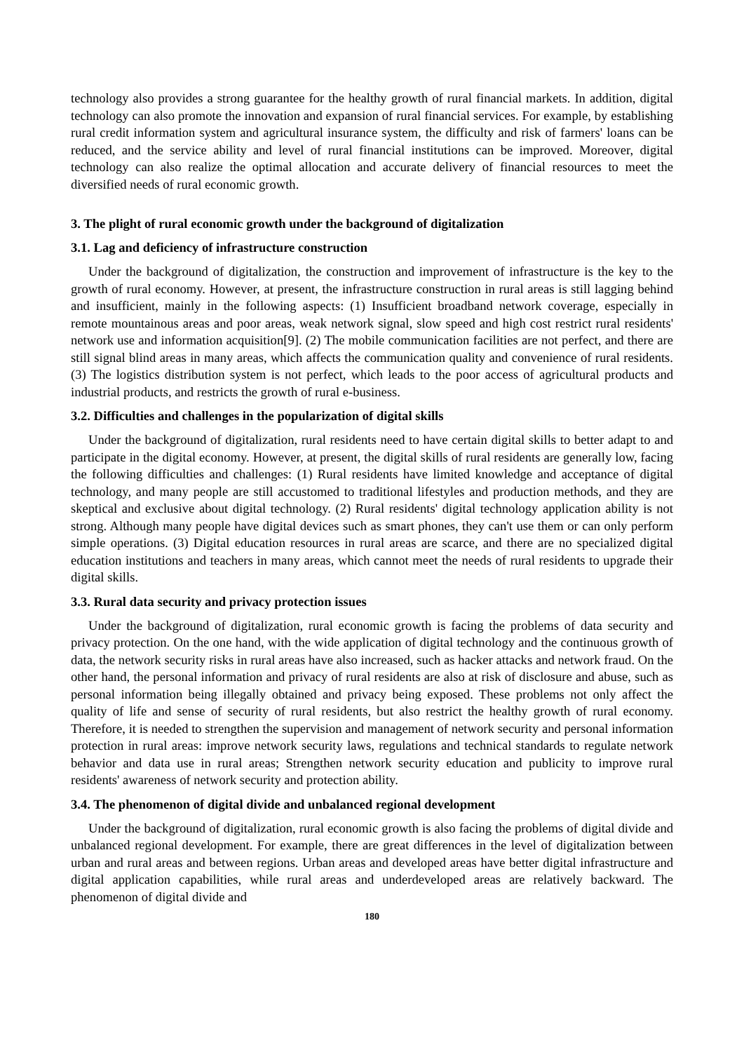technology also provides a strong guarantee for the healthy growth of rural financial markets. In addition, digital technology can also promote the innovation and expansion of rural financial services. For example, by establishing rural credit information system and agricultural insurance system, the difficulty and risk of farmers' loans can be reduced, and the service ability and level of rural financial institutions can be improved. Moreover, digital technology can also realize the optimal allocation and accurate delivery of financial resources to meet the diversified needs of rural economic growth.
3. The plight of rural economic growth under the background of digitalization
3.1. Lag and deficiency of infrastructure construction
Under the background of digitalization, the construction and improvement of infrastructure is the key to the growth of rural economy. However, at present, the infrastructure construction in rural areas is still lagging behind and insufficient, mainly in the following aspects: (1) Insufficient broadband network coverage, especially in remote mountainous areas and poor areas, weak network signal, slow speed and high cost restrict rural residents' network use and information acquisition[9]. (2) The mobile communication facilities are not perfect, and there are still signal blind areas in many areas, which affects the communication quality and convenience of rural residents. (3) The logistics distribution system is not perfect, which leads to the poor access of agricultural products and industrial products, and restricts the growth of rural e-business.
3.2. Difficulties and challenges in the popularization of digital skills
Under the background of digitalization, rural residents need to have certain digital skills to better adapt to and participate in the digital economy. However, at present, the digital skills of rural residents are generally low, facing the following difficulties and challenges: (1) Rural residents have limited knowledge and acceptance of digital technology, and many people are still accustomed to traditional lifestyles and production methods, and they are skeptical and exclusive about digital technology. (2) Rural residents' digital technology application ability is not strong. Although many people have digital devices such as smart phones, they can't use them or can only perform simple operations. (3) Digital education resources in rural areas are scarce, and there are no specialized digital education institutions and teachers in many areas, which cannot meet the needs of rural residents to upgrade their digital skills.
3.3. Rural data security and privacy protection issues
Under the background of digitalization, rural economic growth is facing the problems of data security and privacy protection. On the one hand, with the wide application of digital technology and the continuous growth of data, the network security risks in rural areas have also increased, such as hacker attacks and network fraud. On the other hand, the personal information and privacy of rural residents are also at risk of disclosure and abuse, such as personal information being illegally obtained and privacy being exposed. These problems not only affect the quality of life and sense of security of rural residents, but also restrict the healthy growth of rural economy. Therefore, it is needed to strengthen the supervision and management of network security and personal information protection in rural areas: improve network security laws, regulations and technical standards to regulate network behavior and data use in rural areas; Strengthen network security education and publicity to improve rural residents' awareness of network security and protection ability.
3.4. The phenomenon of digital divide and unbalanced regional development
Under the background of digitalization, rural economic growth is also facing the problems of digital divide and unbalanced regional development. For example, there are great differences in the level of digitalization between urban and rural areas and between regions. Urban areas and developed areas have better digital infrastructure and digital application capabilities, while rural areas and underdeveloped areas are relatively backward. The phenomenon of digital divide and
180